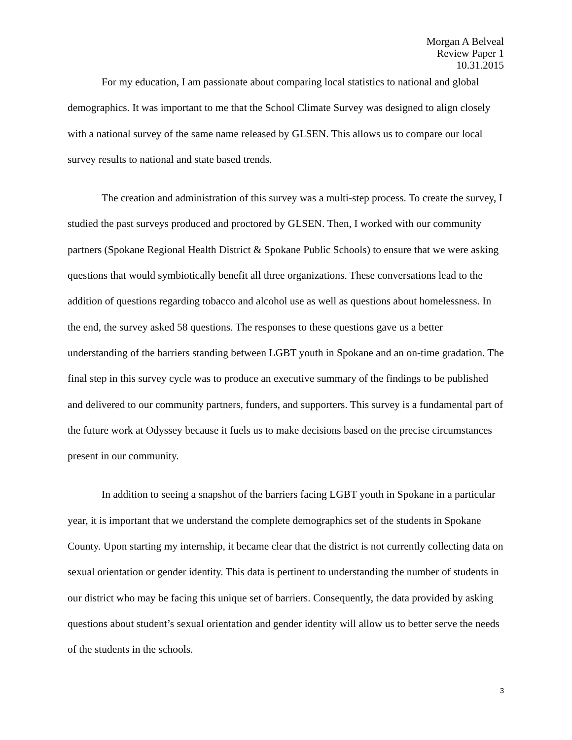Morgan A Belveal
Review Paper 1
10.31.2015
For my education, I am passionate about comparing local statistics to national and global demographics. It was important to me that the School Climate Survey was designed to align closely with a national survey of the same name released by GLSEN. This allows us to compare our local survey results to national and state based trends.
The creation and administration of this survey was a multi-step process. To create the survey, I studied the past surveys produced and proctored by GLSEN. Then, I worked with our community partners (Spokane Regional Health District & Spokane Public Schools) to ensure that we were asking questions that would symbiotically benefit all three organizations. These conversations lead to the addition of questions regarding tobacco and alcohol use as well as questions about homelessness. In the end, the survey asked 58 questions. The responses to these questions gave us a better understanding of the barriers standing between LGBT youth in Spokane and an on-time gradation. The final step in this survey cycle was to produce an executive summary of the findings to be published and delivered to our community partners, funders, and supporters. This survey is a fundamental part of the future work at Odyssey because it fuels us to make decisions based on the precise circumstances present in our community.
In addition to seeing a snapshot of the barriers facing LGBT youth in Spokane in a particular year, it is important that we understand the complete demographics set of the students in Spokane County. Upon starting my internship, it became clear that the district is not currently collecting data on sexual orientation or gender identity. This data is pertinent to understanding the number of students in our district who may be facing this unique set of barriers. Consequently, the data provided by asking questions about student’s sexual orientation and gender identity will allow us to better serve the needs of the students in the schools.
3